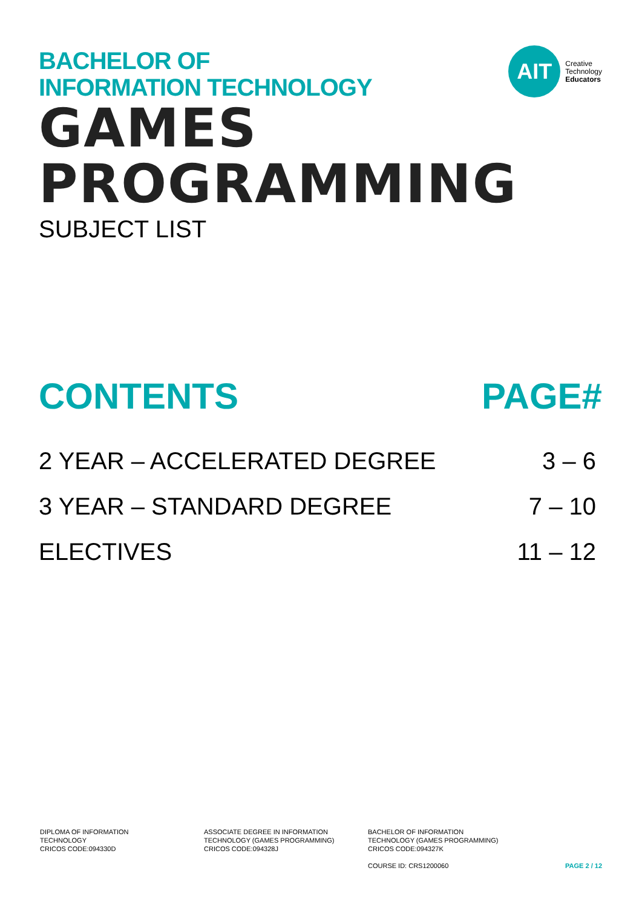BACHELOR OF
INFORMATION TECHNOLOGY
AIT
Creative
Technology
Educators
GAMES PROGRAMMING
SUBJECT LIST
CONTENTS PAGE#
2 YEAR – ACCELERATED DEGREE 3 – 6
3 YEAR – STANDARD DEGREE 7 – 10
ELECTIVES 11 – 12
DIPLOMA OF INFORMATION
TECHNOLOGY
CRICOS CODE:094330D
ASSOCIATE DEGREE IN INFORMATION
TECHNOLOGY (GAMES PROGRAMMING)
CRICOS CODE:094328J
BACHELOR OF INFORMATION
TECHNOLOGY (GAMES PROGRAMMING)
CRICOS CODE:094327K
COURSE ID: CRS1200060
PAGE 2 / 12